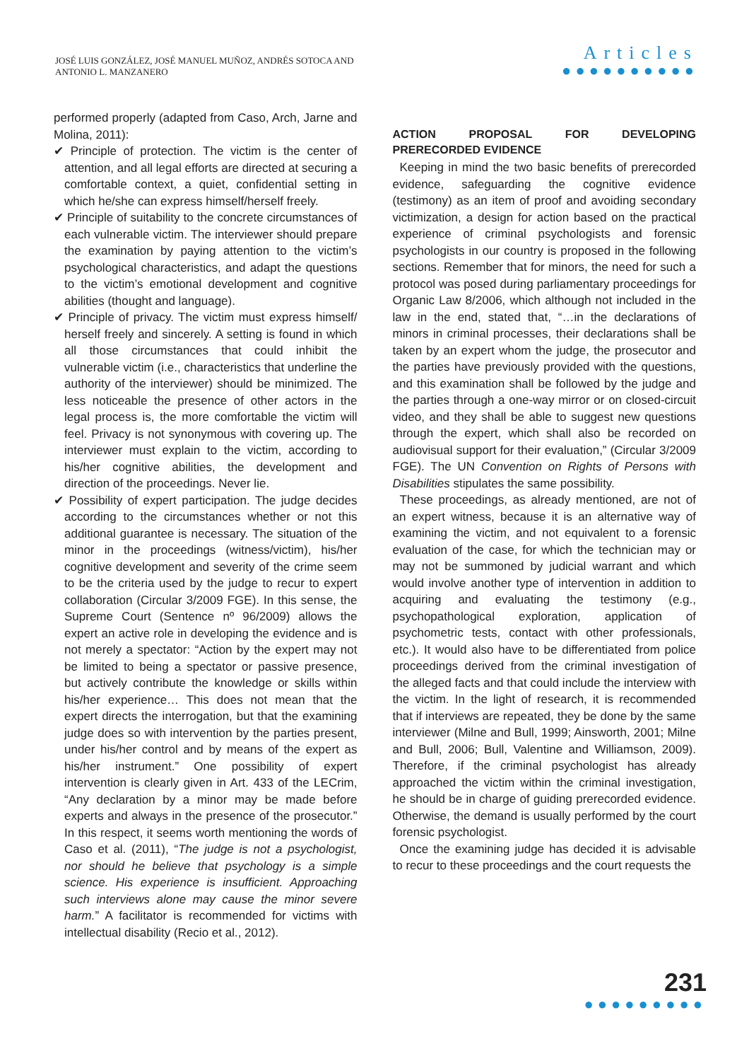JOSÉ LUIS GONZÁLEZ, JOSÉ MANUEL MUÑOZ, ANDRÉS SOTOCA AND
ANTONIO L. MANZANERO
Articles
●●●●●●●●●●
performed properly (adapted from Caso, Arch, Jarne and Molina, 2011):
✔ Principle of protection. The victim is the center of attention, and all legal efforts are directed at securing a comfortable context, a quiet, confidential setting in which he/she can express himself/herself freely.
✔ Principle of suitability to the concrete circumstances of each vulnerable victim. The interviewer should prepare the examination by paying attention to the victim’s psychological characteristics, and adapt the questions to the victim’s emotional development and cognitive abilities (thought and language).
✔ Principle of privacy. The victim must express himself/ herself freely and sincerely. A setting is found in which all those circumstances that could inhibit the vulnerable victim (i.e., characteristics that underline the authority of the interviewer) should be minimized. The less noticeable the presence of other actors in the legal process is, the more comfortable the victim will feel. Privacy is not synonymous with covering up. The interviewer must explain to the victim, according to his/her cognitive abilities, the development and direction of the proceedings. Never lie.
✔ Possibility of expert participation. The judge decides according to the circumstances whether or not this additional guarantee is necessary. The situation of the minor in the proceedings (witness/victim), his/her cognitive development and severity of the crime seem to be the criteria used by the judge to recur to expert collaboration (Circular 3/2009 FGE). In this sense, the Supreme Court (Sentence nº 96/2009) allows the expert an active role in developing the evidence and is not merely a spectator: “Action by the expert may not be limited to being a spectator or passive presence, but actively contribute the knowledge or skills within his/her experience… This does not mean that the expert directs the interrogation, but that the examining judge does so with intervention by the parties present, under his/her control and by means of the expert as his/her instrument.” One possibility of expert intervention is clearly given in Art. 433 of the LECrim, “Any declaration by a minor may be made before experts and always in the presence of the prosecutor.” In this respect, it seems worth mentioning the words of Caso et al. (2011), “The judge is not a psychologist, nor should he believe that psychology is a simple science. His experience is insufficient. Approaching such interviews alone may cause the minor severe harm.” A facilitator is recommended for victims with intellectual disability (Recio et al., 2012).
ACTION PROPOSAL FOR DEVELOPING PRERECORDED EVIDENCE
Keeping in mind the two basic benefits of prerecorded evidence, safeguarding the cognitive evidence (testimony) as an item of proof and avoiding secondary victimization, a design for action based on the practical experience of criminal psychologists and forensic psychologists in our country is proposed in the following sections. Remember that for minors, the need for such a protocol was posed during parliamentary proceedings for Organic Law 8/2006, which although not included in the law in the end, stated that, “…in the declarations of minors in criminal processes, their declarations shall be taken by an expert whom the judge, the prosecutor and the parties have previously provided with the questions, and this examination shall be followed by the judge and the parties through a one-way mirror or on closed-circuit video, and they shall be able to suggest new questions through the expert, which shall also be recorded on audiovisual support for their evaluation,” (Circular 3/2009 FGE). The UN Convention on Rights of Persons with Disabilities stipulates the same possibility.
These proceedings, as already mentioned, are not of an expert witness, because it is an alternative way of examining the victim, and not equivalent to a forensic evaluation of the case, for which the technician may or may not be summoned by judicial warrant and which would involve another type of intervention in addition to acquiring and evaluating the testimony (e.g., psychopathological exploration, application of psychometric tests, contact with other professionals, etc.). It would also have to be differentiated from police proceedings derived from the criminal investigation of the alleged facts and that could include the interview with the victim. In the light of research, it is recommended that if interviews are repeated, they be done by the same interviewer (Milne and Bull, 1999; Ainsworth, 2001; Milne and Bull, 2006; Bull, Valentine and Williamson, 2009). Therefore, if the criminal psychologist has already approached the victim within the criminal investigation, he should be in charge of guiding prerecorded evidence. Otherwise, the demand is usually performed by the court forensic psychologist.
Once the examining judge has decided it is advisable to recur to these proceedings and the court requests the
231
●●●●●●●●●